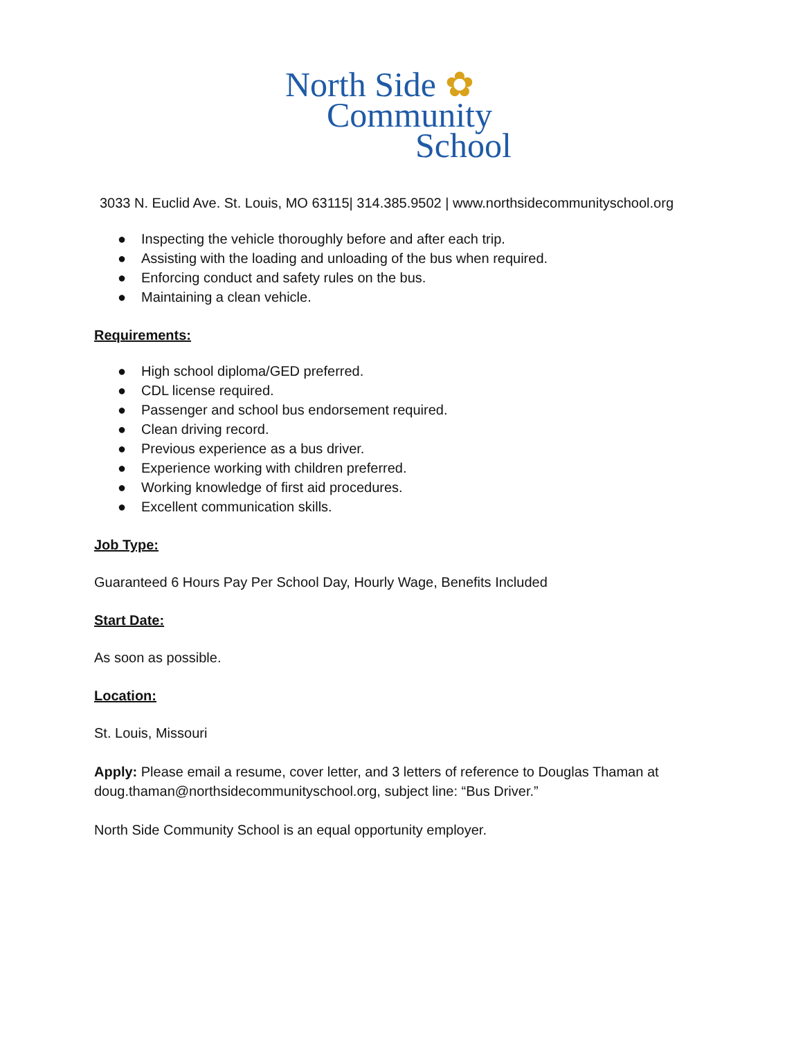North Side ✿
Community
School
3033 N. Euclid Ave. St. Louis, MO 63115| 314.385.9502 | www.northsidecommunityschool.org
● Inspecting the vehicle thoroughly before and after each trip.
● Assisting with the loading and unloading of the bus when required.
● Enforcing conduct and safety rules on the bus.
● Maintaining a clean vehicle.
Requirements:
● High school diploma/GED preferred.
● CDL license required.
● Passenger and school bus endorsement required.
● Clean driving record.
● Previous experience as a bus driver.
● Experience working with children preferred.
● Working knowledge of first aid procedures.
● Excellent communication skills.
Job Type:
Guaranteed 6 Hours Pay Per School Day, Hourly Wage, Benefits Included
Start Date:
As soon as possible.
Location:
St. Louis, Missouri
Apply: Please email a resume, cover letter, and 3 letters of reference to Douglas Thaman at doug.thaman@northsidecommunityschool.org, subject line: “Bus Driver.”
North Side Community School is an equal opportunity employer.